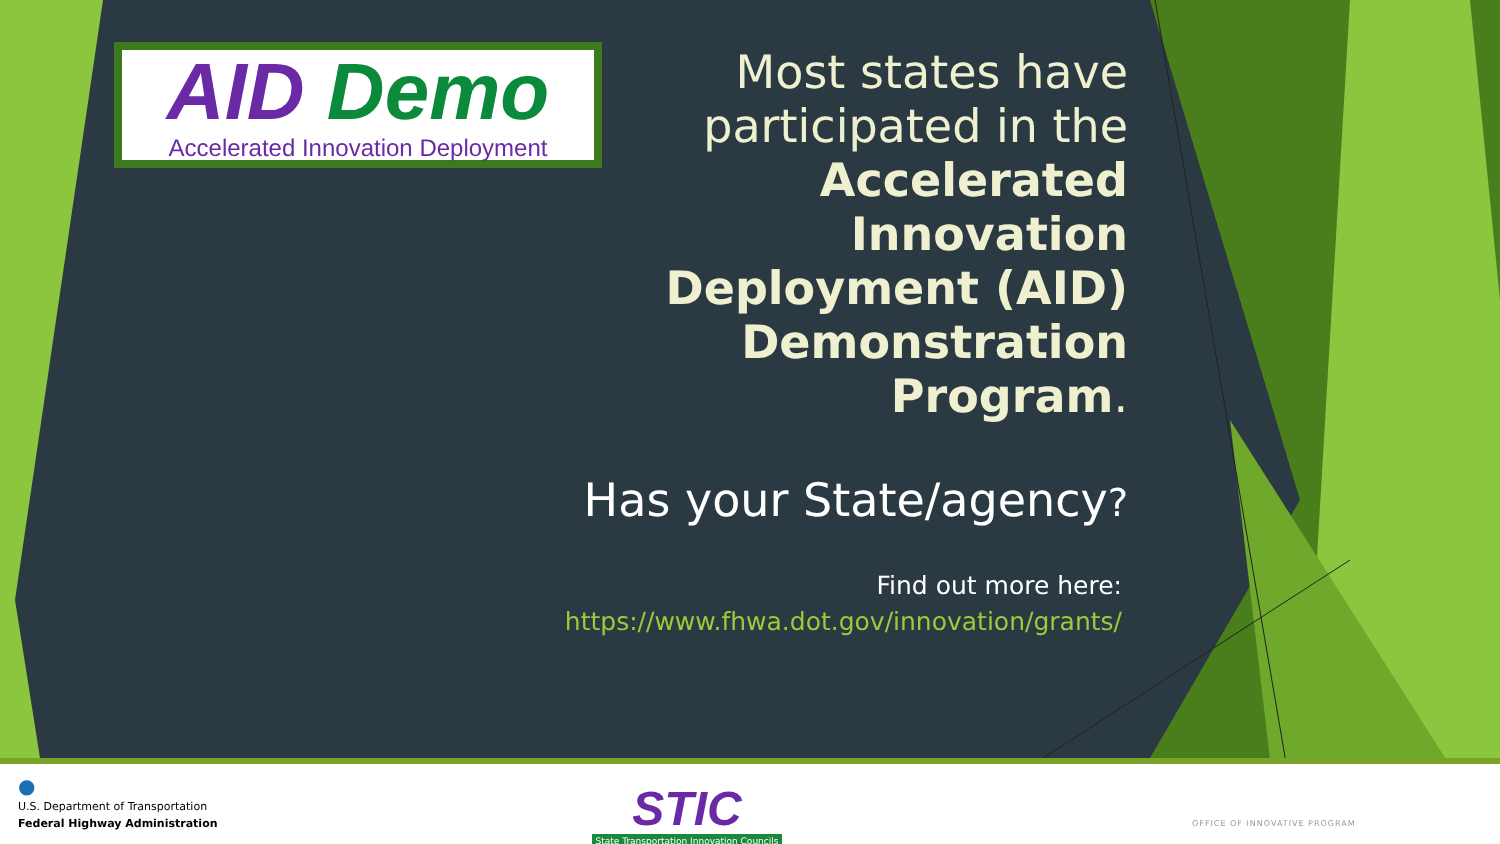AID Demo
Accelerated Innovation Deployment
Most states have participated in the Accelerated Innovation Deployment (AID) Demonstration Program.
Has your State/agency?
Find out more here:
https://www.fhwa.dot.gov/innovation/grants/
●
U.S. Department of Transportation
Federal Highway Administration
STIC
State Transportation Innovation Councils
OFFICE OF INNOVATIVE PROGRAM